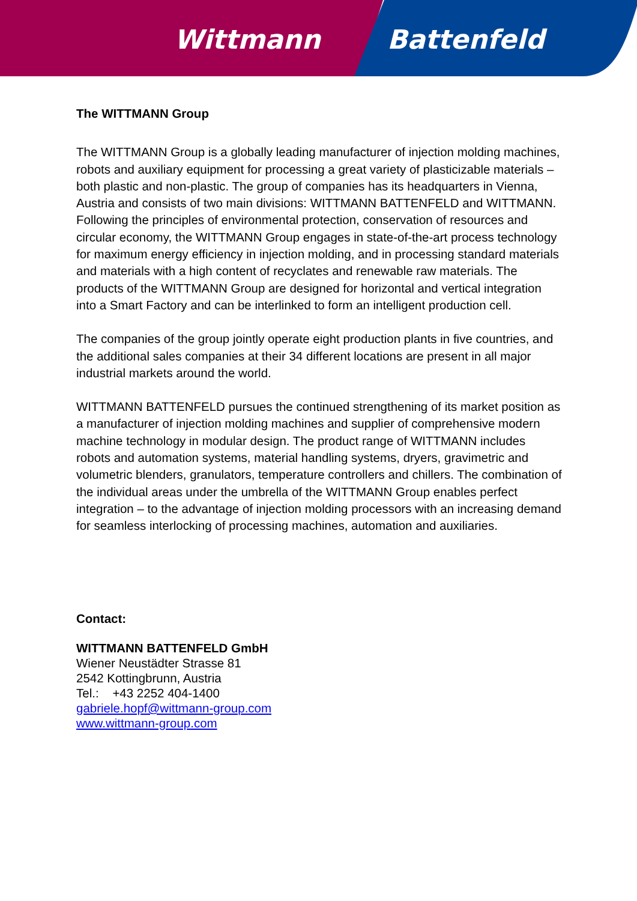Wittmann Battenfeld
The WITTMANN Group
The WITTMANN Group is a globally leading manufacturer of injection molding machines, robots and auxiliary equipment for processing a great variety of plasticizable materials – both plastic and non-plastic. The group of companies has its headquarters in Vienna, Austria and consists of two main divisions: WITTMANN BATTENFELD and WITTMANN. Following the principles of environmental protection, conservation of resources and circular economy, the WITTMANN Group engages in state-of-the-art process technology for maximum energy efficiency in injection molding, and in processing standard materials and materials with a high content of recyclates and renewable raw materials. The products of the WITTMANN Group are designed for horizontal and vertical integration into a Smart Factory and can be interlinked to form an intelligent production cell.
The companies of the group jointly operate eight production plants in five countries, and the additional sales companies at their 34 different locations are present in all major industrial markets around the world.
WITTMANN BATTENFELD pursues the continued strengthening of its market position as a manufacturer of injection molding machines and supplier of comprehensive modern machine technology in modular design. The product range of WITTMANN includes robots and automation systems, material handling systems, dryers, gravimetric and volumetric blenders, granulators, temperature controllers and chillers. The combination of the individual areas under the umbrella of the WITTMANN Group enables perfect integration – to the advantage of injection molding processors with an increasing demand for seamless interlocking of processing machines, automation and auxiliaries.
Contact:
WITTMANN BATTENFELD GmbH
Wiener Neustädter Strasse 81
2542 Kottingbrunn, Austria
Tel.: +43 2252 404-1400
gabriele.hopf@wittmann-group.com
www.wittmann-group.com